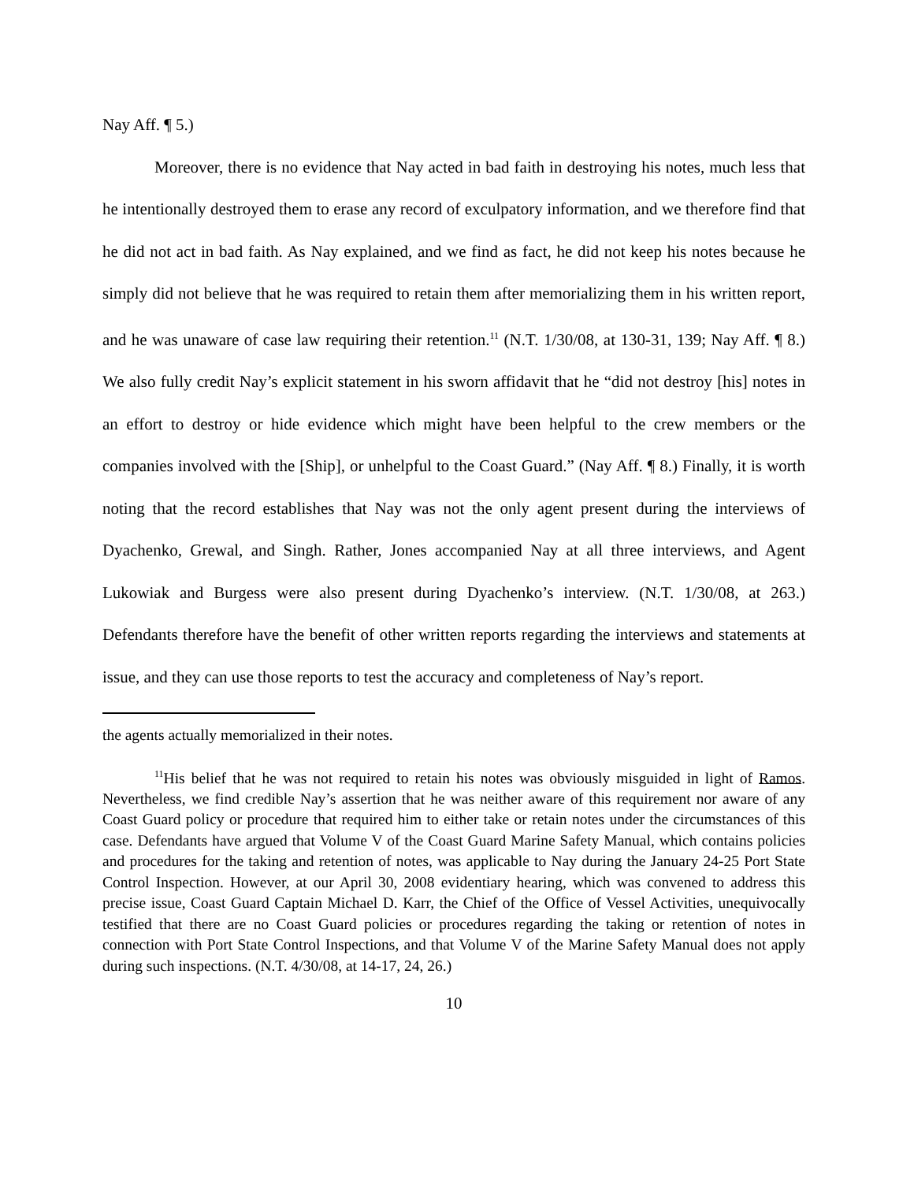Nay Aff. ¶ 5.)
Moreover, there is no evidence that Nay acted in bad faith in destroying his notes, much less that he intentionally destroyed them to erase any record of exculpatory information, and we therefore find that he did not act in bad faith. As Nay explained, and we find as fact, he did not keep his notes because he simply did not believe that he was required to retain them after memorializing them in his written report, and he was unaware of case law requiring their retention.<sup>11</sup> (N.T. 1/30/08, at 130-31, 139; Nay Aff. ¶ 8.) We also fully credit Nay’s explicit statement in his sworn affidavit that he “did not destroy [his] notes in an effort to destroy or hide evidence which might have been helpful to the crew members or the companies involved with the [Ship], or unhelpful to the Coast Guard.” (Nay Aff. ¶ 8.) Finally, it is worth noting that the record establishes that Nay was not the only agent present during the interviews of Dyachenko, Grewal, and Singh. Rather, Jones accompanied Nay at all three interviews, and Agent Lukowiak and Burgess were also present during Dyachenko’s interview. (N.T. 1/30/08, at 263.) Defendants therefore have the benefit of other written reports regarding the interviews and statements at issue, and they can use those reports to test the accuracy and completeness of Nay’s report.
the agents actually memorialized in their notes.
<sup>11</sup> His belief that he was not required to retain his notes was obviously misguided in light of Ramos. Nevertheless, we find credible Nay’s assertion that he was neither aware of this requirement nor aware of any Coast Guard policy or procedure that required him to either take or retain notes under the circumstances of this case. Defendants have argued that Volume V of the Coast Guard Marine Safety Manual, which contains policies and procedures for the taking and retention of notes, was applicable to Nay during the January 24-25 Port State Control Inspection. However, at our April 30, 2008 evidentiary hearing, which was convened to address this precise issue, Coast Guard Captain Michael D. Karr, the Chief of the Office of Vessel Activities, unequivocally testified that there are no Coast Guard policies or procedures regarding the taking or retention of notes in connection with Port State Control Inspections, and that Volume V of the Marine Safety Manual does not apply during such inspections. (N.T. 4/30/08, at 14-17, 24, 26.)
10